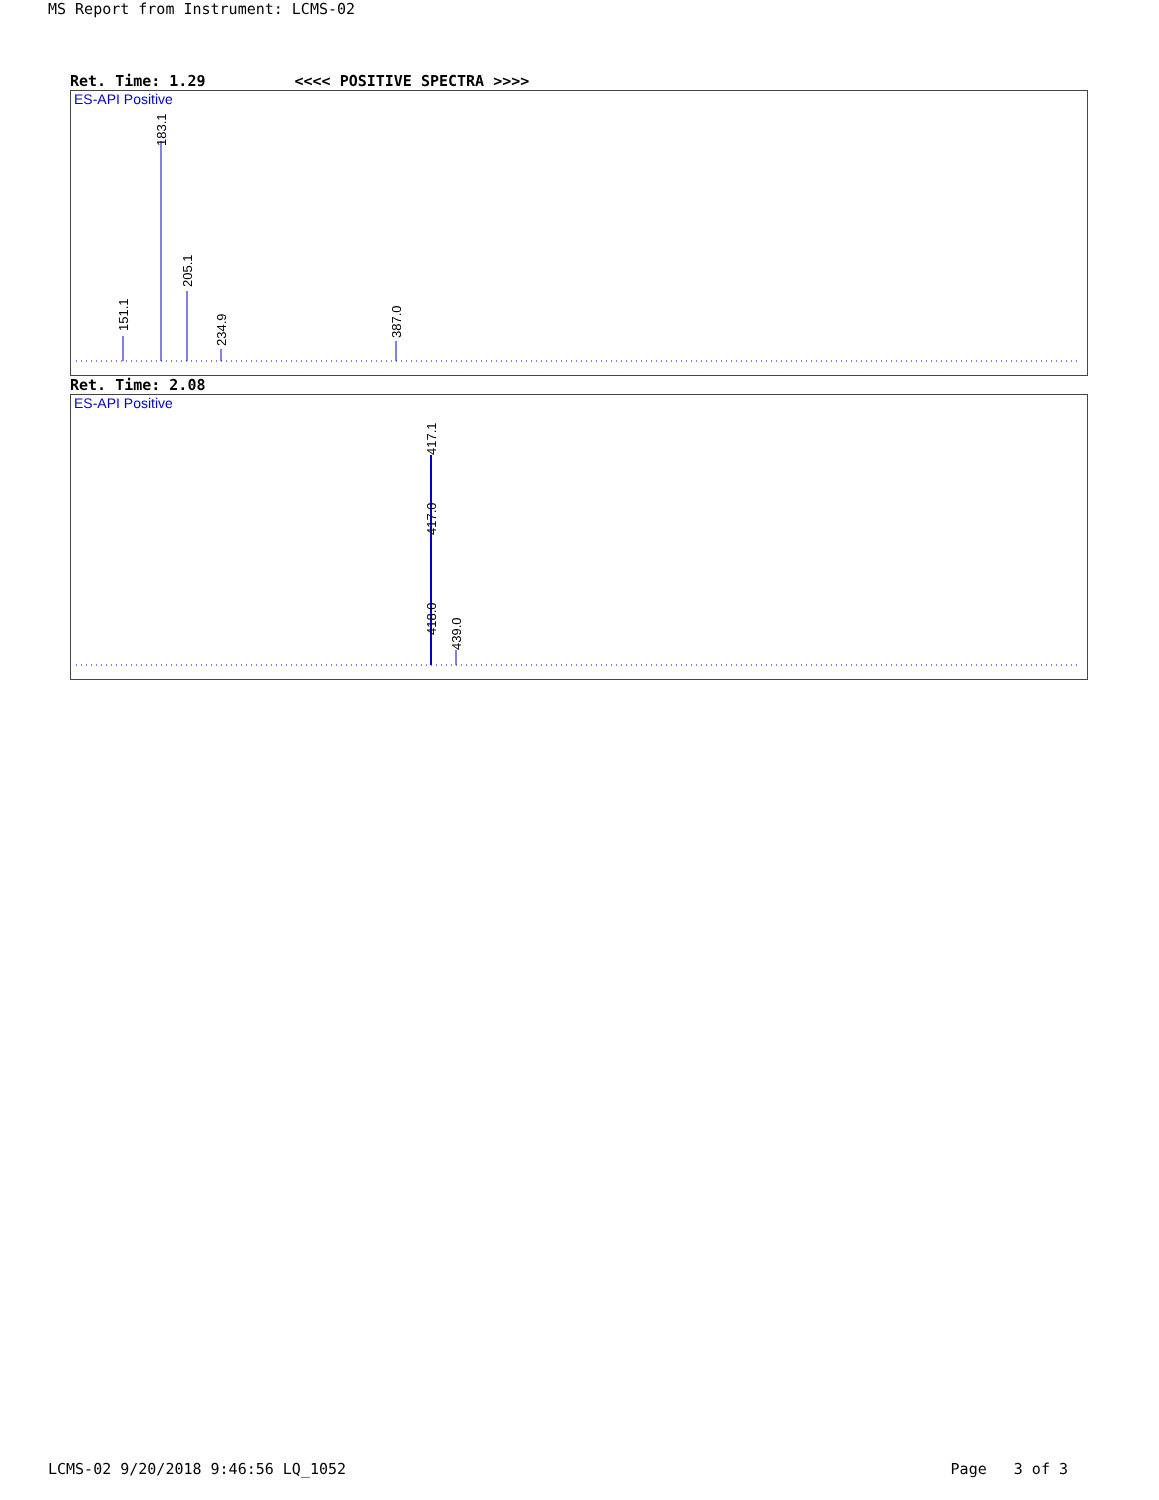MS Report from Instrument: LCMS-02
Ret. Time: 1.29 <<<< POSITIVE SPECTRA >>>>
ES-API Positive
151.1
183.1
205.1
234.9
387.0
Ret. Time: 2.08
ES-API Positive
417.1
417.0
418.0
439.0
LCMS-02 9/20/2018 9:46:56 LQ_1052 Page 3 of 3